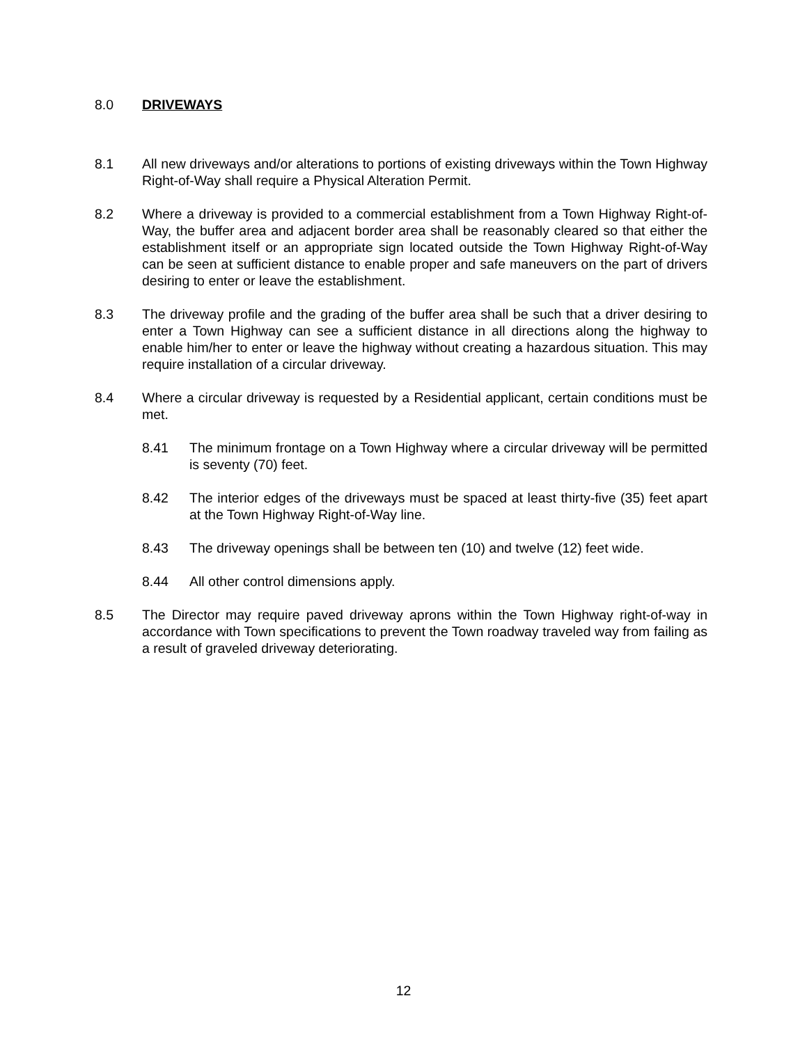8.0 DRIVEWAYS
8.1 All new driveways and/or alterations to portions of existing driveways within the Town Highway Right-of-Way shall require a Physical Alteration Permit.
8.2 Where a driveway is provided to a commercial establishment from a Town Highway Right-of-Way, the buffer area and adjacent border area shall be reasonably cleared so that either the establishment itself or an appropriate sign located outside the Town Highway Right-of-Way can be seen at sufficient distance to enable proper and safe maneuvers on the part of drivers desiring to enter or leave the establishment.
8.3 The driveway profile and the grading of the buffer area shall be such that a driver desiring to enter a Town Highway can see a sufficient distance in all directions along the highway to enable him/her to enter or leave the highway without creating a hazardous situation. This may require installation of a circular driveway.
8.4 Where a circular driveway is requested by a Residential applicant, certain conditions must be met.
8.41 The minimum frontage on a Town Highway where a circular driveway will be permitted is seventy (70) feet.
8.42 The interior edges of the driveways must be spaced at least thirty-five (35) feet apart at the Town Highway Right-of-Way line.
8.43 The driveway openings shall be between ten (10) and twelve (12) feet wide.
8.44 All other control dimensions apply.
8.5 The Director may require paved driveway aprons within the Town Highway right-of-way in accordance with Town specifications to prevent the Town roadway traveled way from failing as a result of graveled driveway deteriorating.
12